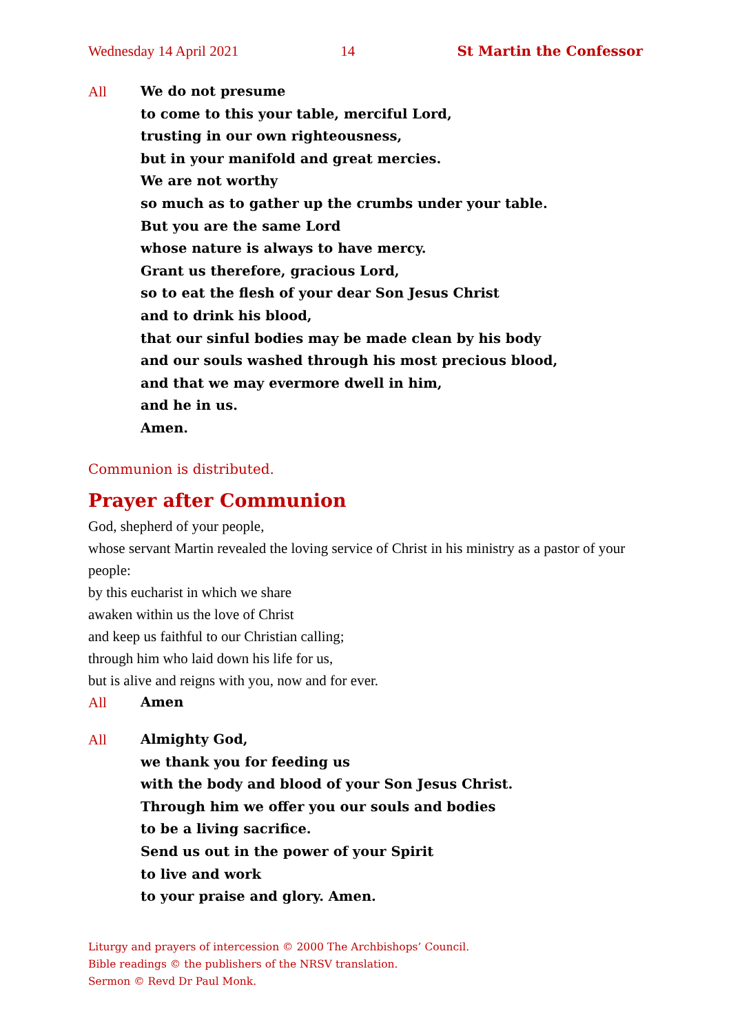Wednesday 14 April 2021 14 St Martin the Confessor
All We do not presume
to come to this your table, merciful Lord,
trusting in our own righteousness,
but in your manifold and great mercies.
We are not worthy
so much as to gather up the crumbs under your table.
But you are the same Lord
whose nature is always to have mercy.
Grant us therefore, gracious Lord,
so to eat the flesh of your dear Son Jesus Christ
and to drink his blood,
that our sinful bodies may be made clean by his body
and our souls washed through his most precious blood,
and that we may evermore dwell in him,
and he in us.
Amen.
Communion is distributed.
Prayer after Communion
God, shepherd of your people,
whose servant Martin revealed the loving service of Christ in his ministry as a pastor of your people:
by this eucharist in which we share
awaken within us the love of Christ
and keep us faithful to our Christian calling;
through him who laid down his life for us,
but is alive and reigns with you, now and for ever.
All Amen
All Almighty God,
we thank you for feeding us
with the body and blood of your Son Jesus Christ.
Through him we offer you our souls and bodies
to be a living sacrifice.
Send us out in the power of your Spirit
to live and work
to your praise and glory. Amen.
Liturgy and prayers of intercession © 2000 The Archbishops’ Council.
Bible readings © the publishers of the NRSV translation.
Sermon © Revd Dr Paul Monk.